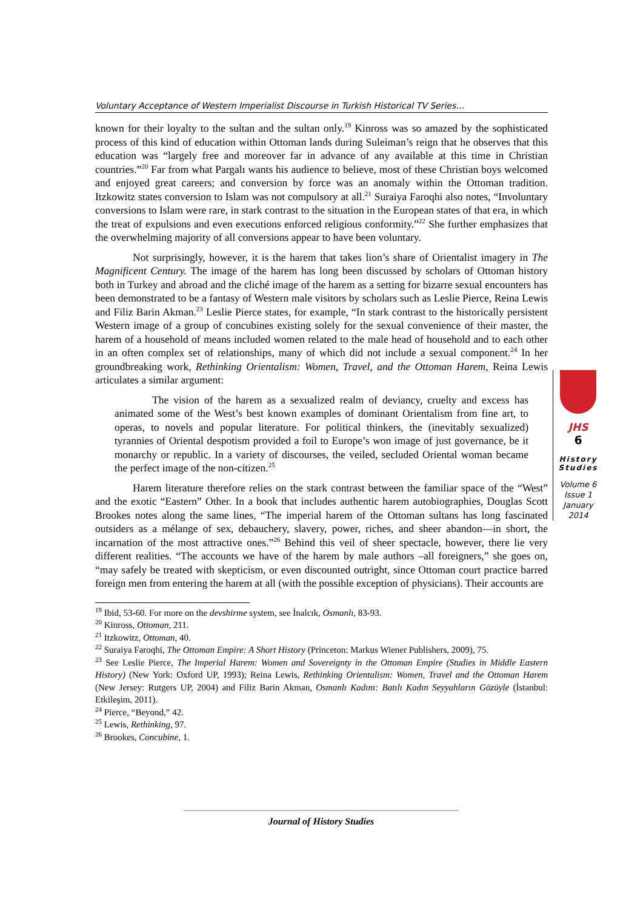Voluntary Acceptance of Western Imperialist Discourse in Turkish Historical TV Series…
known for their loyalty to the sultan and the sultan only.<sup>19</sup> Kinross was so amazed by the sophisticated process of this kind of education within Ottoman lands during Suleiman’s reign that he observes that this education was “largely free and moreover far in advance of any available at this time in Christian countries.”<sup>20</sup> Far from what Pargalı wants his audience to believe, most of these Christian boys welcomed and enjoyed great careers; and conversion by force was an anomaly within the Ottoman tradition. Itzkowitz states conversion to Islam was not compulsory at all.<sup>21</sup> Suraiya Faroqhi also notes, “Involuntary conversions to Islam were rare, in stark contrast to the situation in the European states of that era, in which the treat of expulsions and even executions enforced religious conformity.”<sup>22</sup> She further emphasizes that the overwhelming majority of all conversions appear to have been voluntary.
Not surprisingly, however, it is the harem that takes lion’s share of Orientalist imagery in The Magnificent Century. The image of the harem has long been discussed by scholars of Ottoman history both in Turkey and abroad and the cliché image of the harem as a setting for bizarre sexual encounters has been demonstrated to be a fantasy of Western male visitors by scholars such as Leslie Pierce, Reina Lewis and Filiz Barin Akman.<sup>23</sup> Leslie Pierce states, for example, “In stark contrast to the historically persistent Western image of a group of concubines existing solely for the sexual convenience of their master, the harem of a household of means included women related to the male head of household and to each other in an often complex set of relationships, many of which did not include a sexual component.<sup>24</sup> In her groundbreaking work, Rethinking Orientalism: Women, Travel, and the Ottoman Harem, Reina Lewis articulates a similar argument:
The vision of the harem as a sexualized realm of deviancy, cruelty and excess has animated some of the West’s best known examples of dominant Orientalism from fine art, to operas, to novels and popular literature. For political thinkers, the (inevitably sexualized) tyrannies of Oriental despotism provided a foil to Europe’s won image of just governance, be it monarchy or republic. In a variety of discourses, the veiled, secluded Oriental woman became the perfect image of the non-citizen.<sup>25</sup>
Harem literature therefore relies on the stark contrast between the familiar space of the “West” and the exotic “Eastern” Other. In a book that includes authentic harem autobiographies, Douglas Scott Brookes notes along the same lines, “The imperial harem of the Ottoman sultans has long fascinated outsiders as a mélange of sex, debauchery, slavery, power, riches, and sheer abandon—in short, the incarnation of the most attractive ones.”<sup>26</sup> Behind this veil of sheer spectacle, however, there lie very different realities. “The accounts we have of the harem by male authors –all foreigners,” she goes on, “may safely be treated with skepticism, or even discounted outright, since Ottoman court practice barred foreign men from entering the harem at all (with the possible exception of physicians). Their accounts are
<sup>19</sup> Ibid, 53-60. For more on the devshirme system, see İnalcık, Osmanlı, 83-93.
<sup>20</sup> Kinross, Ottoman, 211.
<sup>21</sup> Itzkowitz, Ottoman, 40.
<sup>22</sup> Suraiya Faroqhi, The Ottoman Empire: A Short History (Princeton: Markus Wiener Publishers, 2009), 75.
<sup>23</sup> See Leslie Pierce, The Imperial Harem: Women and Sovereignty in the Ottoman Empire (Studies in Middle Eastern History) (New York: Oxford UP, 1993); Reina Lewis, Rethinking Orientalism: Women, Travel and the Ottoman Harem (New Jersey: Rutgers UP, 2004) and Filiz Barin Akman, Osmanlı Kadını: Batılı Kadın Seyyahların Gözüyle (İstanbul: Etkileşim, 2011).
<sup>24</sup> Pierce, “Beyond,” 42.
<sup>25</sup> Lewis, Rethinking, 97.
<sup>26</sup> Brookes, Concubine, 1.
JHS
6
History
Studies
Volume 6
Issue 1
January
2014
Journal of History Studies